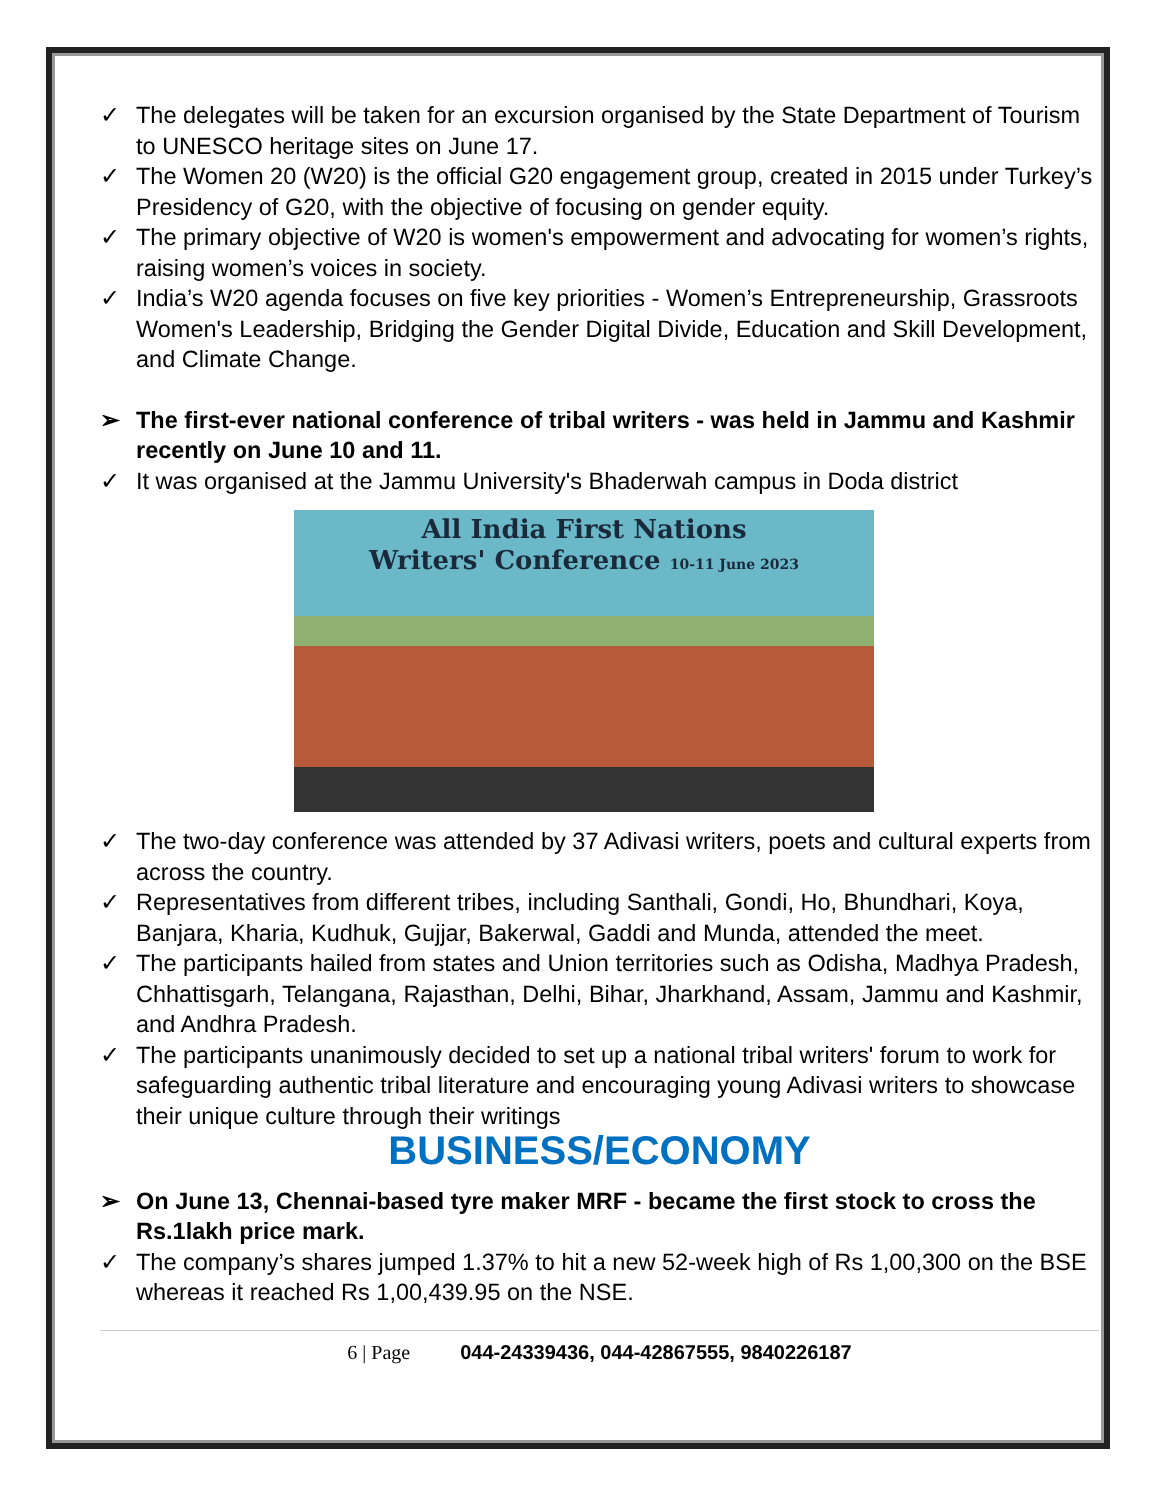✓ The delegates will be taken for an excursion organised by the State Department of Tourism to UNESCO heritage sites on June 17.
✓ The Women 20 (W20) is the official G20 engagement group, created in 2015 under Turkey’s Presidency of G20, with the objective of focusing on gender equity.
✓ The primary objective of W20 is women's empowerment and advocating for women’s rights, raising women’s voices in society.
✓ India’s W20 agenda focuses on five key priorities - Women’s Entrepreneurship, Grassroots Women's Leadership, Bridging the Gender Digital Divide, Education and Skill Development, and Climate Change.
➢ The first-ever national conference of tribal writers - was held in Jammu and Kashmir recently on June 10 and 11.
✓ It was organised at the Jammu University's Bhaderwah campus in Doda district
All India First Nations
Writers' Conference 10-11 June 2023
✓ The two-day conference was attended by 37 Adivasi writers, poets and cultural experts from across the country.
✓ Representatives from different tribes, including Santhali, Gondi, Ho, Bhundhari, Koya, Banjara, Kharia, Kudhuk, Gujjar, Bakerwal, Gaddi and Munda, attended the meet.
✓ The participants hailed from states and Union territories such as Odisha, Madhya Pradesh, Chhattisgarh, Telangana, Rajasthan, Delhi, Bihar, Jharkhand, Assam, Jammu and Kashmir, and Andhra Pradesh.
✓ The participants unanimously decided to set up a national tribal writers' forum to work for safeguarding authentic tribal literature and encouraging young Adivasi writers to showcase their unique culture through their writings
BUSINESS/ECONOMY
➢ On June 13, Chennai-based tyre maker MRF - became the first stock to cross the Rs.1lakh price mark.
✓ The company’s shares jumped 1.37% to hit a new 52-week high of Rs 1,00,300 on the BSE whereas it reached Rs 1,00,439.95 on the NSE.
6 | Page 044-24339436, 044-42867555, 9840226187